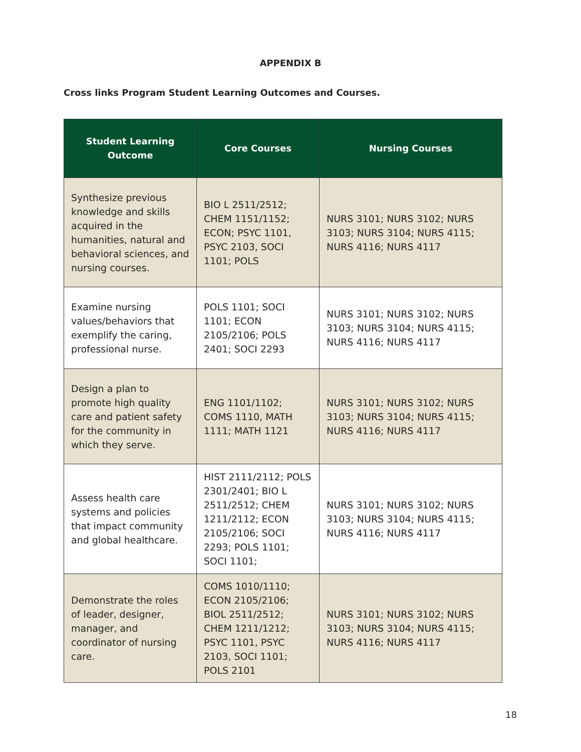APPENDIX B
Cross links Program Student Learning Outcomes and Courses.
| Student Learning Outcome | Core Courses | Nursing Courses |
| --- | --- | --- |
| Synthesize previous knowledge and skills acquired in the humanities, natural and behavioral sciences, and nursing courses. | BIO L 2511/2512; CHEM 1151/1152; ECON; PSYC 1101, PSYC 2103, SOCI 1101; POLS | NURS 3101; NURS 3102; NURS 3103; NURS 3104; NURS 4115; NURS 4116; NURS 4117 |
| Examine nursing values/behaviors that exemplify the caring, professional nurse. | POLS 1101; SOCI 1101; ECON 2105/2106; POLS 2401; SOCI 2293 | NURS 3101; NURS 3102; NURS 3103; NURS 3104; NURS 4115; NURS 4116; NURS 4117 |
| Design a plan to promote high quality care and patient safety for the community in which they serve. | ENG 1101/1102; COMS 1110, MATH 1111; MATH 1121 | NURS 3101; NURS 3102; NURS 3103; NURS 3104; NURS 4115; NURS 4116; NURS 4117 |
| Assess health care systems and policies that impact community and global healthcare. | HIST 2111/2112; POLS 2301/2401; BIO L 2511/2512; CHEM 1211/2112; ECON 2105/2106; SOCI 2293; POLS 1101; SOCI 1101; | NURS 3101; NURS 3102; NURS 3103; NURS 3104; NURS 4115; NURS 4116; NURS 4117 |
| Demonstrate the roles of leader, designer, manager, and coordinator of nursing care. | COMS 1010/1110; ECON 2105/2106; BIOL 2511/2512; CHEM 1211/1212; PSYC 1101, PSYC 2103, SOCI 1101; POLS 2101 | NURS 3101; NURS 3102; NURS 3103; NURS 3104; NURS 4115; NURS 4116; NURS 4117 |
18